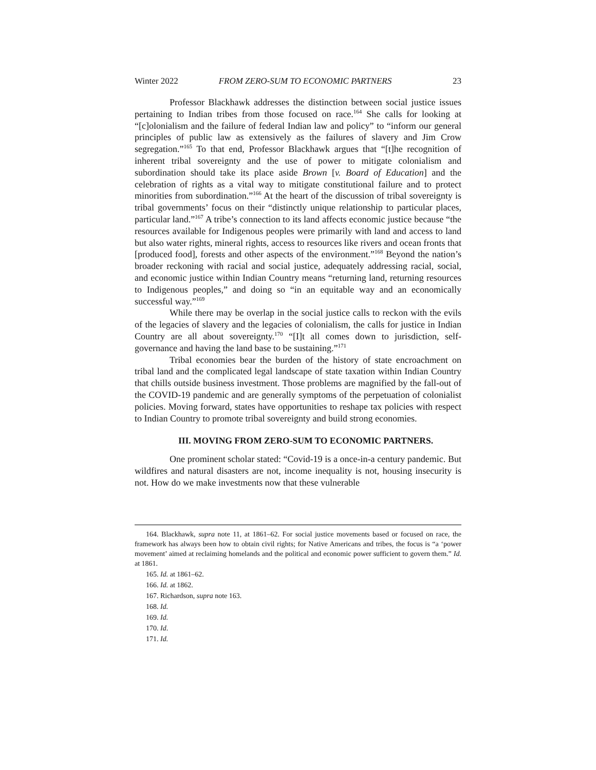Winter 2022 FROM ZERO-SUM TO ECONOMIC PARTNERS 23
Professor Blackhawk addresses the distinction between social justice issues pertaining to Indian tribes from those focused on race.<sup>164</sup> She calls for looking at “[c]olonialism and the failure of federal Indian law and policy” to “inform our general principles of public law as extensively as the failures of slavery and Jim Crow segregation.”<sup>165</sup> To that end, Professor Blackhawk argues that “[t]he recognition of inherent tribal sovereignty and the use of power to mitigate colonialism and subordination should take its place aside Brown [v. Board of Education] and the celebration of rights as a vital way to mitigate constitutional failure and to protect minorities from subordination.”<sup>166</sup> At the heart of the discussion of tribal sovereignty is tribal governments’ focus on their “distinctly unique relationship to particular places, particular land.”<sup>167</sup> A tribe’s connection to its land affects economic justice because “the resources available for Indigenous peoples were primarily with land and access to land but also water rights, mineral rights, access to resources like rivers and ocean fronts that [produced food], forests and other aspects of the environment.”<sup>168</sup> Beyond the nation’s broader reckoning with racial and social justice, adequately addressing racial, social, and economic justice within Indian Country means “returning land, returning resources to Indigenous peoples,” and doing so “in an equitable way and an economically successful way.”<sup>169</sup>
While there may be overlap in the social justice calls to reckon with the evils of the legacies of slavery and the legacies of colonialism, the calls for justice in Indian Country are all about sovereignty.<sup>170</sup> “[I]t all comes down to jurisdiction, self-governance and having the land base to be sustaining.”<sup>171</sup>
Tribal economies bear the burden of the history of state encroachment on tribal land and the complicated legal landscape of state taxation within Indian Country that chills outside business investment. Those problems are magnified by the fall-out of the COVID-19 pandemic and are generally symptoms of the perpetuation of colonialist policies. Moving forward, states have opportunities to reshape tax policies with respect to Indian Country to promote tribal sovereignty and build strong economies.
III. MOVING FROM ZERO-SUM TO ECONOMIC PARTNERS.
One prominent scholar stated: “Covid-19 is a once-in-a century pandemic. But wildfires and natural disasters are not, income inequality is not, housing insecurity is not. How do we make investments now that these vulnerable
164. Blackhawk, supra note 11, at 1861–62. For social justice movements based or focused on race, the framework has always been how to obtain civil rights; for Native Americans and tribes, the focus is “a ‘power movement’ aimed at reclaiming homelands and the political and economic power sufficient to govern them.” Id. at 1861.
165. Id. at 1861–62.
166. Id. at 1862.
167. Richardson, supra note 163.
168. Id.
169. Id.
170. Id.
171. Id.